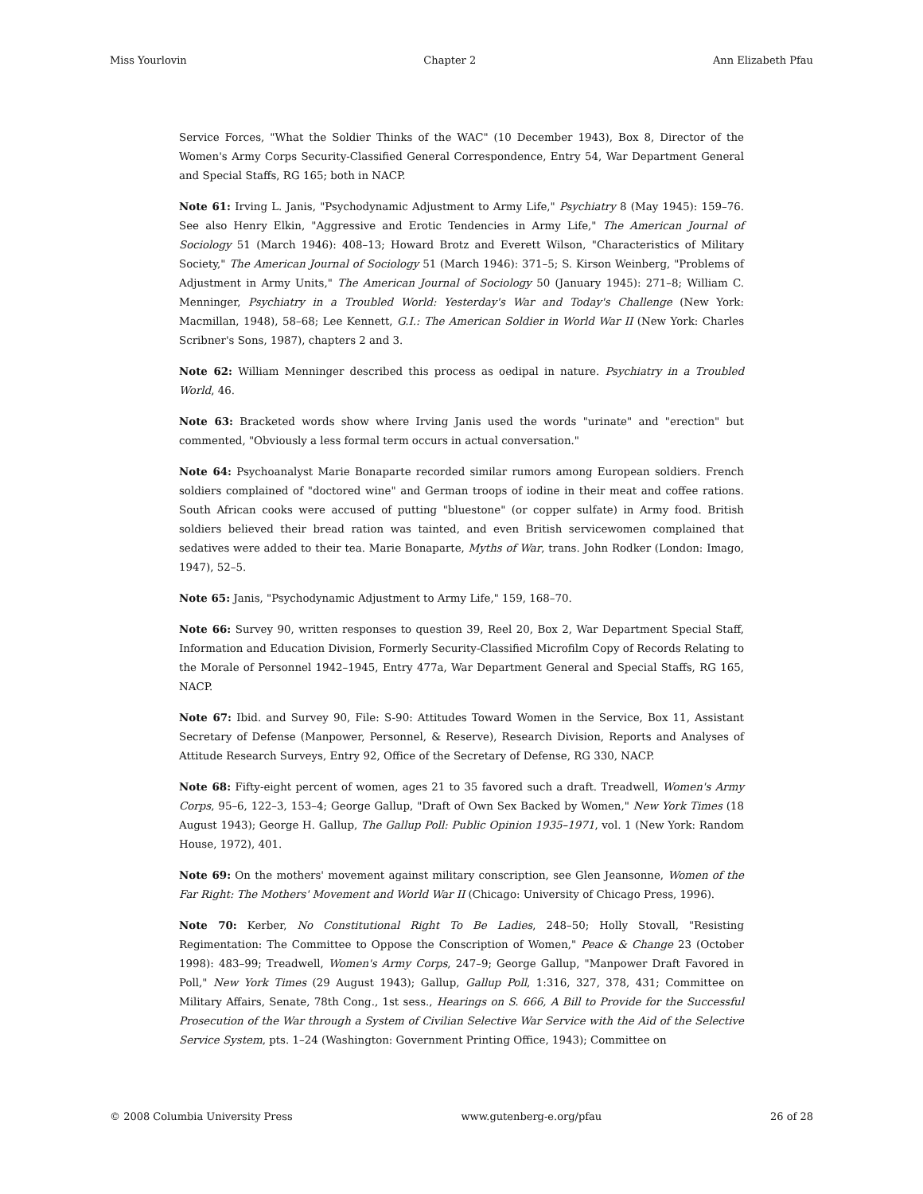Miss Yourlovin Chapter 2 Ann Elizabeth Pfau
Service Forces, "What the Soldier Thinks of the WAC" (10 December 1943), Box 8, Director of the Women's Army Corps Security-Classified General Correspondence, Entry 54, War Department General and Special Staffs, RG 165; both in NACP.
Note 61: Irving L. Janis, "Psychodynamic Adjustment to Army Life," Psychiatry 8 (May 1945): 159–76. See also Henry Elkin, "Aggressive and Erotic Tendencies in Army Life," The American Journal of Sociology 51 (March 1946): 408–13; Howard Brotz and Everett Wilson, "Characteristics of Military Society," The American Journal of Sociology 51 (March 1946): 371–5; S. Kirson Weinberg, "Problems of Adjustment in Army Units," The American Journal of Sociology 50 (January 1945): 271–8; William C. Menninger, Psychiatry in a Troubled World: Yesterday's War and Today's Challenge (New York: Macmillan, 1948), 58–68; Lee Kennett, G.I.: The American Soldier in World War II (New York: Charles Scribner's Sons, 1987), chapters 2 and 3.
Note 62: William Menninger described this process as oedipal in nature. Psychiatry in a Troubled World, 46.
Note 63: Bracketed words show where Irving Janis used the words "urinate" and "erection" but commented, "Obviously a less formal term occurs in actual conversation."
Note 64: Psychoanalyst Marie Bonaparte recorded similar rumors among European soldiers. French soldiers complained of "doctored wine" and German troops of iodine in their meat and coffee rations. South African cooks were accused of putting "bluestone" (or copper sulfate) in Army food. British soldiers believed their bread ration was tainted, and even British servicewomen complained that sedatives were added to their tea. Marie Bonaparte, Myths of War, trans. John Rodker (London: Imago, 1947), 52–5.
Note 65: Janis, "Psychodynamic Adjustment to Army Life," 159, 168–70.
Note 66: Survey 90, written responses to question 39, Reel 20, Box 2, War Department Special Staff, Information and Education Division, Formerly Security-Classified Microfilm Copy of Records Relating to the Morale of Personnel 1942–1945, Entry 477a, War Department General and Special Staffs, RG 165, NACP.
Note 67: Ibid. and Survey 90, File: S-90: Attitudes Toward Women in the Service, Box 11, Assistant Secretary of Defense (Manpower, Personnel, & Reserve), Research Division, Reports and Analyses of Attitude Research Surveys, Entry 92, Office of the Secretary of Defense, RG 330, NACP.
Note 68: Fifty-eight percent of women, ages 21 to 35 favored such a draft. Treadwell, Women's Army Corps, 95–6, 122–3, 153–4; George Gallup, "Draft of Own Sex Backed by Women," New York Times (18 August 1943); George H. Gallup, The Gallup Poll: Public Opinion 1935–1971, vol. 1 (New York: Random House, 1972), 401.
Note 69: On the mothers' movement against military conscription, see Glen Jeansonne, Women of the Far Right: The Mothers' Movement and World War II (Chicago: University of Chicago Press, 1996).
Note 70: Kerber, No Constitutional Right To Be Ladies, 248–50; Holly Stovall, "Resisting Regimentation: The Committee to Oppose the Conscription of Women," Peace & Change 23 (October 1998): 483–99; Treadwell, Women's Army Corps, 247–9; George Gallup, "Manpower Draft Favored in Poll," New York Times (29 August 1943); Gallup, Gallup Poll, 1:316, 327, 378, 431; Committee on Military Affairs, Senate, 78th Cong., 1st sess., Hearings on S. 666, A Bill to Provide for the Successful Prosecution of the War through a System of Civilian Selective War Service with the Aid of the Selective Service System, pts. 1–24 (Washington: Government Printing Office, 1943); Committee on
© 2008 Columbia University Press www.gutenberg-e.org/pfau 26 of 28